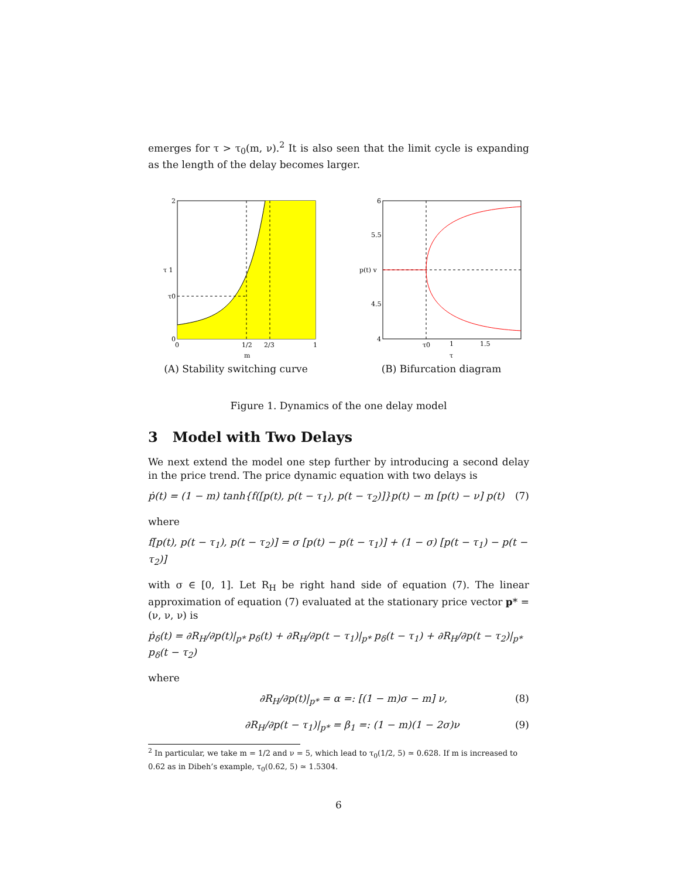emerges for τ > τ<sub>0</sub>(m, ν).<sup>2</sup> It is also seen that the limit cycle is expanding as the length of the delay becomes larger.
2
τ 1
τ0
0
0
1/2
2/3
1
m
(A) Stability switching curve
6
5.5
p(t) v
4.5
4
τ0
1
1.5
τ
(B) Bifurcation diagram
Figure 1. Dynamics of the one delay model
3 Model with Two Delays
We next extend the model one step further by introducing a second delay in the price trend. The price dynamic equation with two delays is
ṗ(t) = (1 − m) tanh{f([p(t), p(t − τ<sub>1</sub>), p(t − τ<sub>2</sub>)]}p(t) − m [p(t) − ν] p(t) (7)
where
f[p(t), p(t − τ<sub>1</sub>), p(t − τ<sub>2</sub>)] = σ [p(t) − p(t − τ<sub>1</sub>)] + (1 − σ) [p(t − τ<sub>1</sub>) − p(t − τ<sub>2</sub>)]
with σ ∈ [0, 1]. Let R<sub>H</sub> be right hand side of equation (7). The linear approximation of equation (7) evaluated at the stationary price vector p* = (ν, ν, ν) is
ṗ<sub>δ</sub>(t) = ∂R<sub>H</sub>/∂p(t)|<sub>p*</sub> p<sub>δ</sub>(t) + ∂R<sub>H</sub>/∂p(t − τ<sub>1</sub>)|<sub>p*</sub> p<sub>δ</sub>(t − τ<sub>1</sub>) + ∂R<sub>H</sub>/∂p(t − τ<sub>2</sub>)|<sub>p*</sub> p<sub>δ</sub>(t − τ<sub>2</sub>)
where
∂R<sub>H</sub>/∂p(t)|<sub>p*</sub> = α =: [(1 − m)σ − m] ν, (8)
∂R<sub>H</sub>/∂p(t − τ<sub>1</sub>)|<sub>p*</sub> = β<sub>1</sub> =: (1 − m)(1 − 2σ)ν (9)
<sup>2</sup> In particular, we take m = 1/2 and ν = 5, which lead to τ<sub>0</sub>(1/2, 5) ≃ 0.628. If m is increased to 0.62 as in Dibeh’s example, τ<sub>0</sub>(0.62, 5) ≃ 1.5304.
6